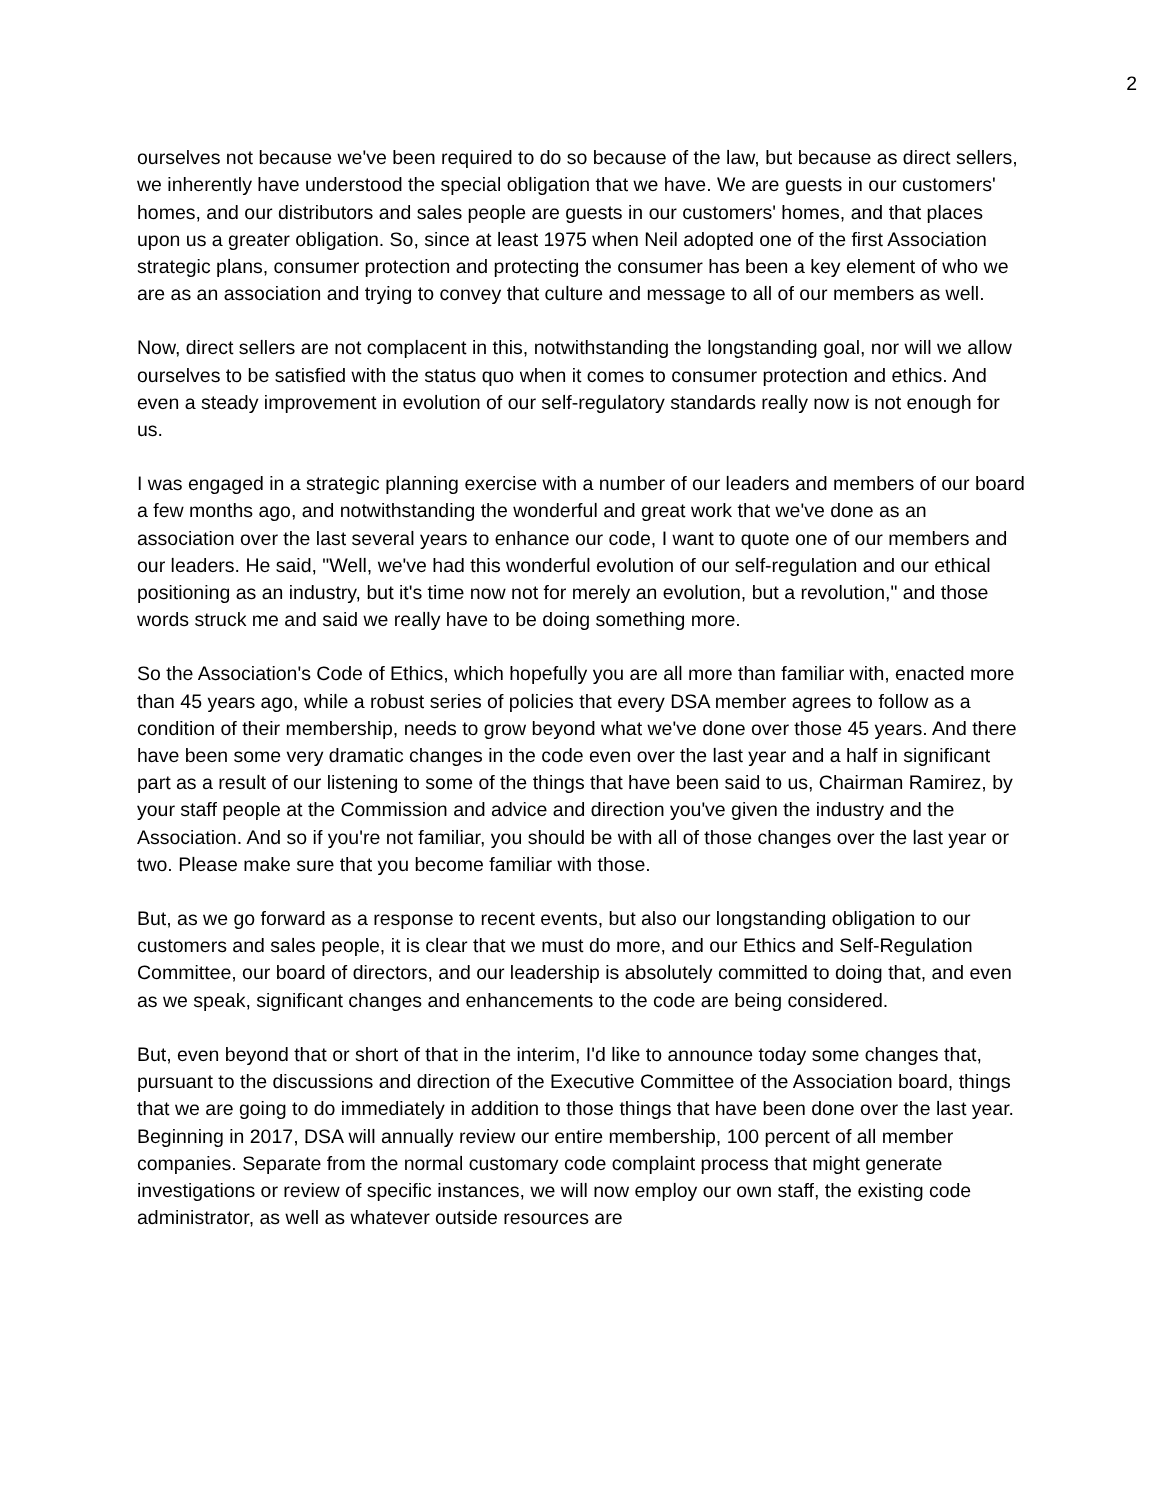2
ourselves not because we've been required to do so because of the law, but because as direct sellers, we inherently have understood the special obligation that we have. We are guests in our customers' homes, and our distributors and sales people are guests in our customers' homes, and that places upon us a greater obligation. So, since at least 1975 when Neil adopted one of the first Association strategic plans, consumer protection and protecting the consumer has been a key element of who we are as an association and trying to convey that culture and message to all of our members as well.
Now, direct sellers are not complacent in this, notwithstanding the longstanding goal, nor will we allow ourselves to be satisfied with the status quo when it comes to consumer protection and ethics. And even a steady improvement in evolution of our self-regulatory standards really now is not enough for us.
I was engaged in a strategic planning exercise with a number of our leaders and members of our board a few months ago, and notwithstanding the wonderful and great work that we've done as an association over the last several years to enhance our code, I want to quote one of our members and our leaders. He said, "Well, we've had this wonderful evolution of our self-regulation and our ethical positioning as an industry, but it's time now not for merely an evolution, but a revolution," and those words struck me and said we really have to be doing something more.
So the Association's Code of Ethics, which hopefully you are all more than familiar with, enacted more than 45 years ago, while a robust series of policies that every DSA member agrees to follow as a condition of their membership, needs to grow beyond what we've done over those 45 years. And there have been some very dramatic changes in the code even over the last year and a half in significant part as a result of our listening to some of the things that have been said to us, Chairman Ramirez, by your staff people at the Commission and advice and direction you've given the industry and the Association. And so if you're not familiar, you should be with all of those changes over the last year or two. Please make sure that you become familiar with those.
But, as we go forward as a response to recent events, but also our longstanding obligation to our customers and sales people, it is clear that we must do more, and our Ethics and Self-Regulation Committee, our board of directors, and our leadership is absolutely committed to doing that, and even as we speak, significant changes and enhancements to the code are being considered.
But, even beyond that or short of that in the interim, I'd like to announce today some changes that, pursuant to the discussions and direction of the Executive Committee of the Association board, things that we are going to do immediately in addition to those things that have been done over the last year. Beginning in 2017, DSA will annually review our entire membership, 100 percent of all member companies. Separate from the normal customary code complaint process that might generate investigations or review of specific instances, we will now employ our own staff, the existing code administrator, as well as whatever outside resources are